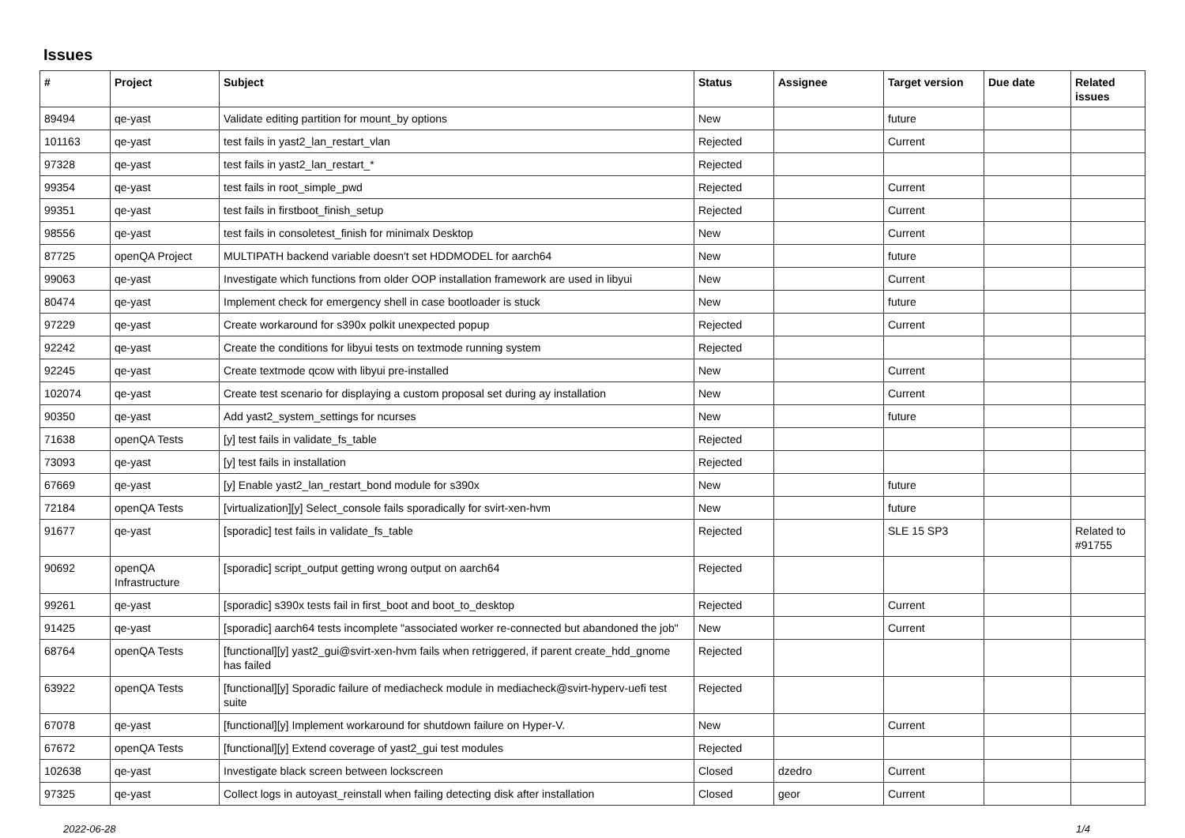Issues
| # | Project | Subject | Status | Assignee | Target version | Due date | Related issues |
| --- | --- | --- | --- | --- | --- | --- | --- |
| 89494 | qe-yast | Validate editing partition for mount_by options | New | | future | | |
| 101163 | qe-yast | test fails in yast2_lan_restart_vlan | Rejected | | Current | | |
| 97328 | qe-yast | test fails in yast2_lan_restart_* | Rejected | | | | |
| 99354 | qe-yast | test fails in root_simple_pwd | Rejected | | Current | | |
| 99351 | qe-yast | test fails in firstboot_finish_setup | Rejected | | Current | | |
| 98556 | qe-yast | test fails in consoletest_finish for minimalx Desktop | New | | Current | | |
| 87725 | openQA Project | MULTIPATH backend variable doesn't set HDDMODEL for aarch64 | New | | future | | |
| 99063 | qe-yast | Investigate which functions from older OOP installation framework are used in libyui | New | | Current | | |
| 80474 | qe-yast | Implement check for emergency shell in case bootloader is stuck | New | | future | | |
| 97229 | qe-yast | Create workaround for s390x polkit unexpected popup | Rejected | | Current | | |
| 92242 | qe-yast | Create the conditions for libyui tests on textmode running system | Rejected | | | | |
| 92245 | qe-yast | Create textmode qcow with libyui pre-installed | New | | Current | | |
| 102074 | qe-yast | Create test scenario for displaying a custom proposal set during ay installation | New | | Current | | |
| 90350 | qe-yast | Add yast2_system_settings for ncurses | New | | future | | |
| 71638 | openQA Tests | [y] test fails in validate_fs_table | Rejected | | | | |
| 73093 | qe-yast | [y] test fails in installation | Rejected | | | | |
| 67669 | qe-yast | [y] Enable yast2_lan_restart_bond module for s390x | New | | future | | |
| 72184 | openQA Tests | [virtualization][y] Select_console fails sporadically for svirt-xen-hvm | New | | future | | |
| 91677 | qe-yast | [sporadic] test fails in validate_fs_table | Rejected | | SLE 15 SP3 | | Related to #91755 |
| 90692 | openQA Infrastructure | [sporadic] script_output getting wrong output on aarch64 | Rejected | | | | |
| 99261 | qe-yast | [sporadic] s390x tests fail in first_boot and boot_to_desktop | Rejected | | Current | | |
| 91425 | qe-yast | [sporadic] aarch64 tests incomplete "associated worker re-connected but abandoned the job" | New | | Current | | |
| 68764 | openQA Tests | [functional][y] yast2_gui@svirt-xen-hvm fails when retriggered, if parent create_hdd_gnome has failed | Rejected | | | | |
| 63922 | openQA Tests | [functional][y] Sporadic failure of mediacheck module in mediacheck@svirt-hyperv-uefi test suite | Rejected | | | | |
| 67078 | qe-yast | [functional][y] Implement workaround for shutdown failure on Hyper-V. | New | | Current | | |
| 67672 | openQA Tests | [functional][y] Extend coverage of yast2_gui test modules | Rejected | | | | |
| 102638 | qe-yast | Investigate black screen between lockscreen | Closed | dzedro | Current | | |
| 97325 | qe-yast | Collect logs in autoyast_reinstall when failing detecting disk after installation | Closed | geor | Current | | |
2022-06-28 1/4